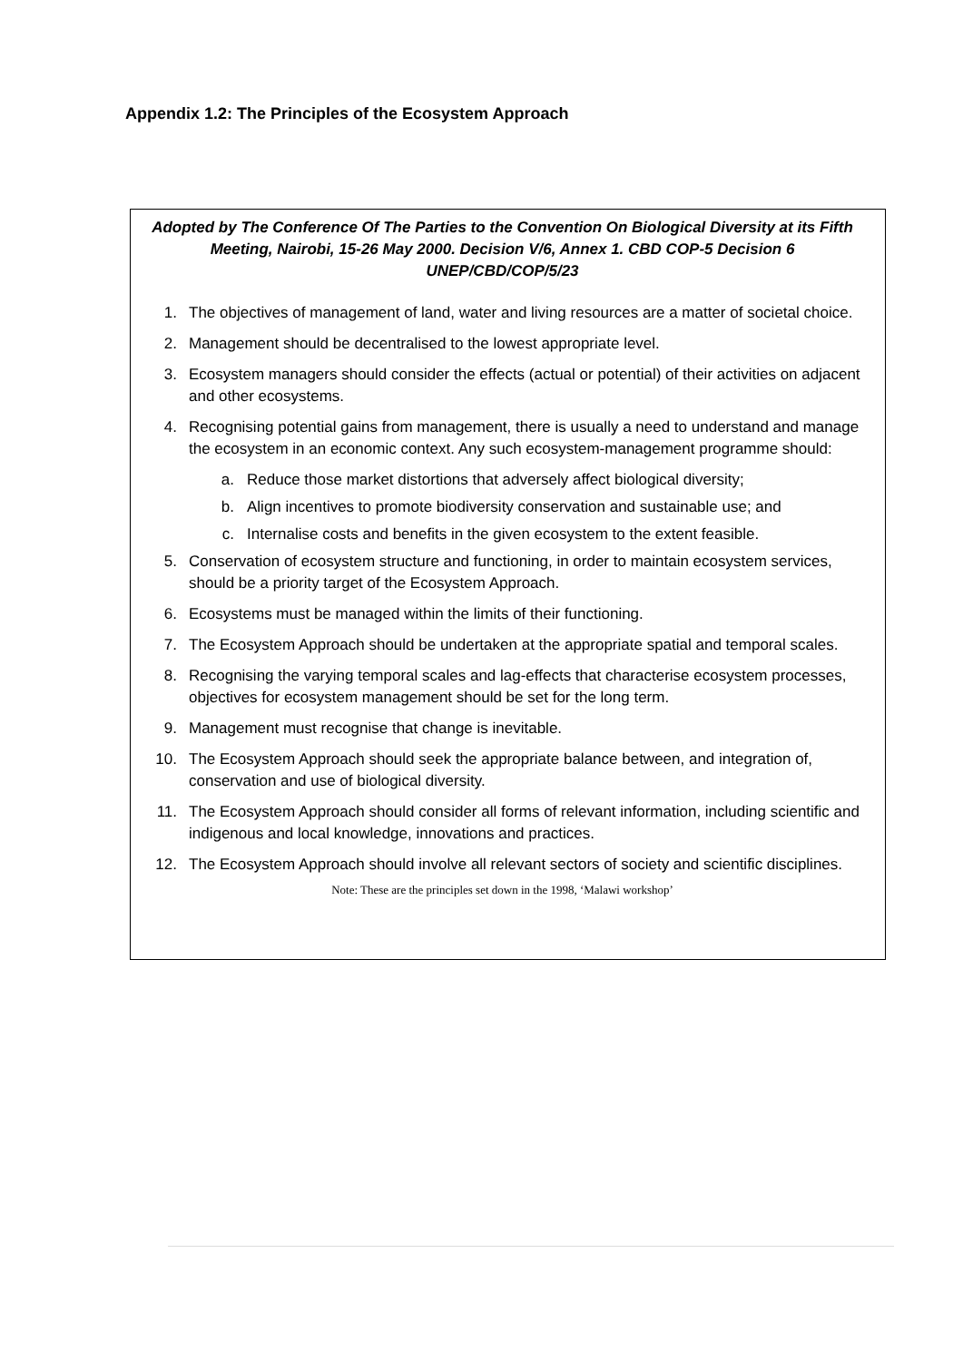Appendix 1.2: The Principles of the Ecosystem Approach
Adopted by The Conference Of The Parties to the Convention On Biological Diversity at its Fifth Meeting, Nairobi, 15-26 May 2000. Decision V/6, Annex 1. CBD COP-5 Decision 6 UNEP/CBD/COP/5/23
1. The objectives of management of land, water and living resources are a matter of societal choice.
2. Management should be decentralised to the lowest appropriate level.
3. Ecosystem managers should consider the effects (actual or potential) of their activities on adjacent and other ecosystems.
4. Recognising potential gains from management, there is usually a need to understand and manage the ecosystem in an economic context. Any such ecosystem-management programme should:
a. Reduce those market distortions that adversely affect biological diversity;
b. Align incentives to promote biodiversity conservation and sustainable use; and
c. Internalise costs and benefits in the given ecosystem to the extent feasible.
5. Conservation of ecosystem structure and functioning, in order to maintain ecosystem services, should be a priority target of the Ecosystem Approach.
6. Ecosystems must be managed within the limits of their functioning.
7. The Ecosystem Approach should be undertaken at the appropriate spatial and temporal scales.
8. Recognising the varying temporal scales and lag-effects that characterise ecosystem processes, objectives for ecosystem management should be set for the long term.
9. Management must recognise that change is inevitable.
10. The Ecosystem Approach should seek the appropriate balance between, and integration of, conservation and use of biological diversity.
11. The Ecosystem Approach should consider all forms of relevant information, including scientific and indigenous and local knowledge, innovations and practices.
12. The Ecosystem Approach should involve all relevant sectors of society and scientific disciplines.
Note: These are the principles set down in the 1998, ‘Malawi workshop’